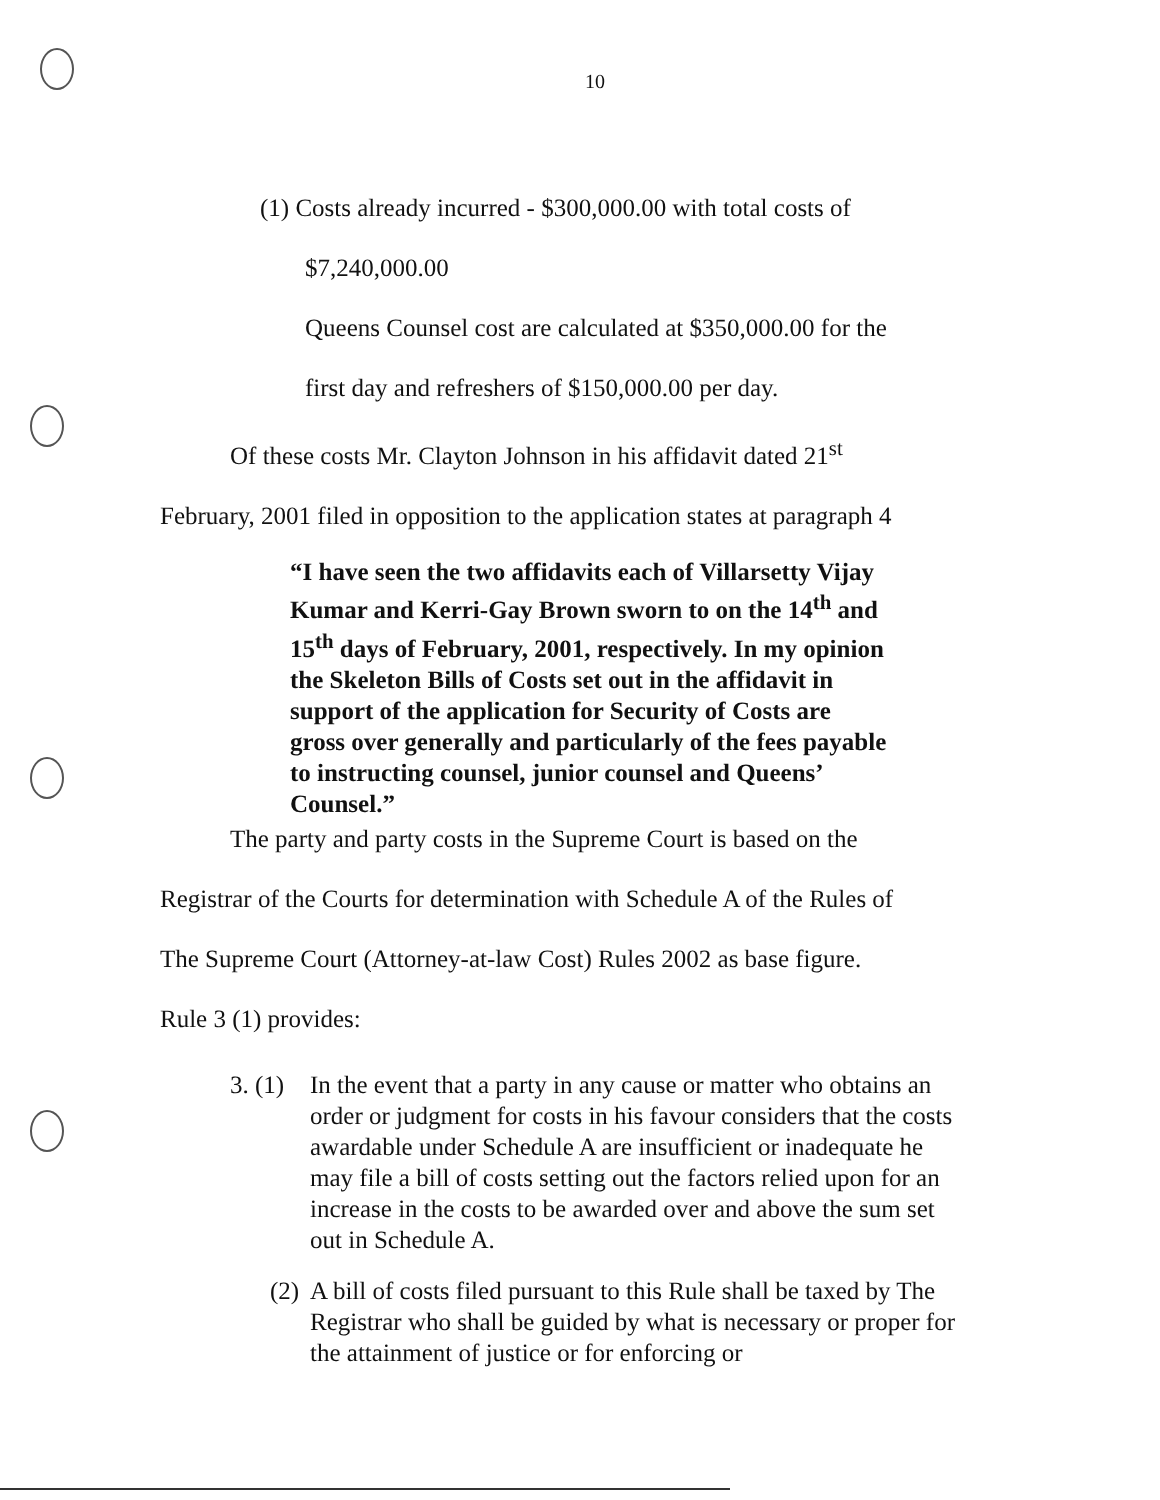10
(1) Costs already incurred - $300,000.00 with total costs of
$7,240,000.00
Queens Counsel cost are calculated at $350,000.00 for the
first day and refreshers of $150,000.00 per day.
Of these costs Mr. Clayton Johnson in his affidavit dated 21<sup>st</sup>
February, 2001 filed in opposition to the application states at paragraph 4
“I have seen the two affidavits each of Villarsetty Vijay Kumar and Kerri-Gay Brown sworn to on the 14<sup>th</sup> and 15<sup>th</sup> days of February, 2001, respectively. In my opinion the Skeleton Bills of Costs set out in the affidavit in support of the application for Security of Costs are gross over generally and particularly of the fees payable to instructing counsel, junior counsel and Queens’ Counsel.”
The party and party costs in the Supreme Court is based on the
Registrar of the Courts for determination with Schedule A of the Rules of
The Supreme Court (Attorney-at-law Cost) Rules 2002 as base figure.
Rule 3 (1) provides:
3. (1) In the event that a party in any cause or matter who obtains an order or judgment for costs in his favour considers that the costs awardable under Schedule A are insufficient or inadequate he may file a bill of costs setting out the factors relied upon for an increase in the costs to be awarded over and above the sum set out in Schedule A.
(2) A bill of costs filed pursuant to this Rule shall be taxed by The Registrar who shall be guided by what is necessary or proper for the attainment of justice or for enforcing or